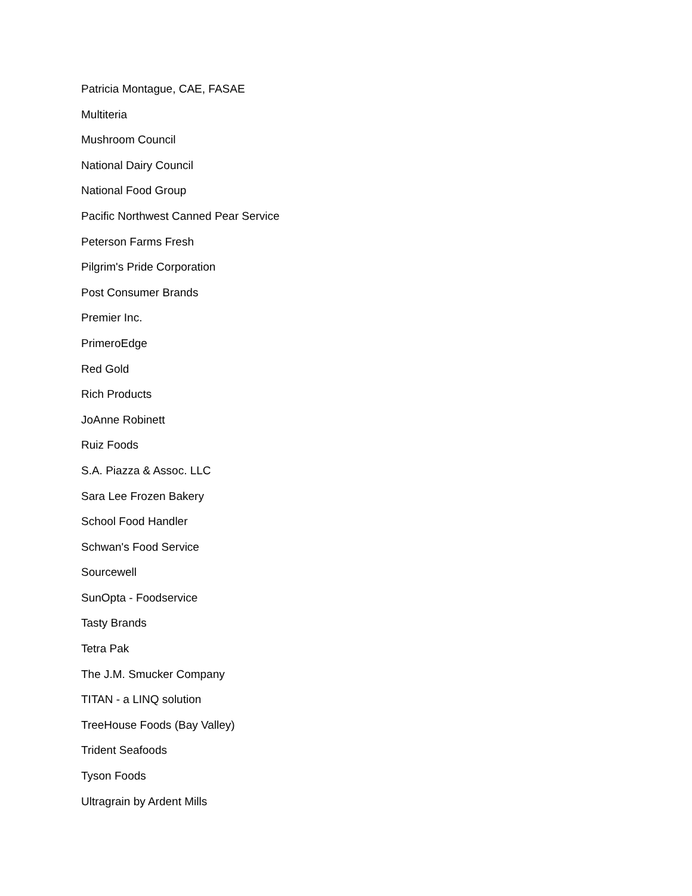Patricia Montague, CAE, FASAE
Multiteria
Mushroom Council
National Dairy Council
National Food Group
Pacific Northwest Canned Pear Service
Peterson Farms Fresh
Pilgrim's Pride Corporation
Post Consumer Brands
Premier Inc.
PrimeroEdge
Red Gold
Rich Products
JoAnne Robinett
Ruiz Foods
S.A. Piazza & Assoc. LLC
Sara Lee Frozen Bakery
School Food Handler
Schwan's Food Service
Sourcewell
SunOpta - Foodservice
Tasty Brands
Tetra Pak
The J.M. Smucker Company
TITAN - a LINQ solution
TreeHouse Foods (Bay Valley)
Trident Seafoods
Tyson Foods
Ultragrain by Ardent Mills